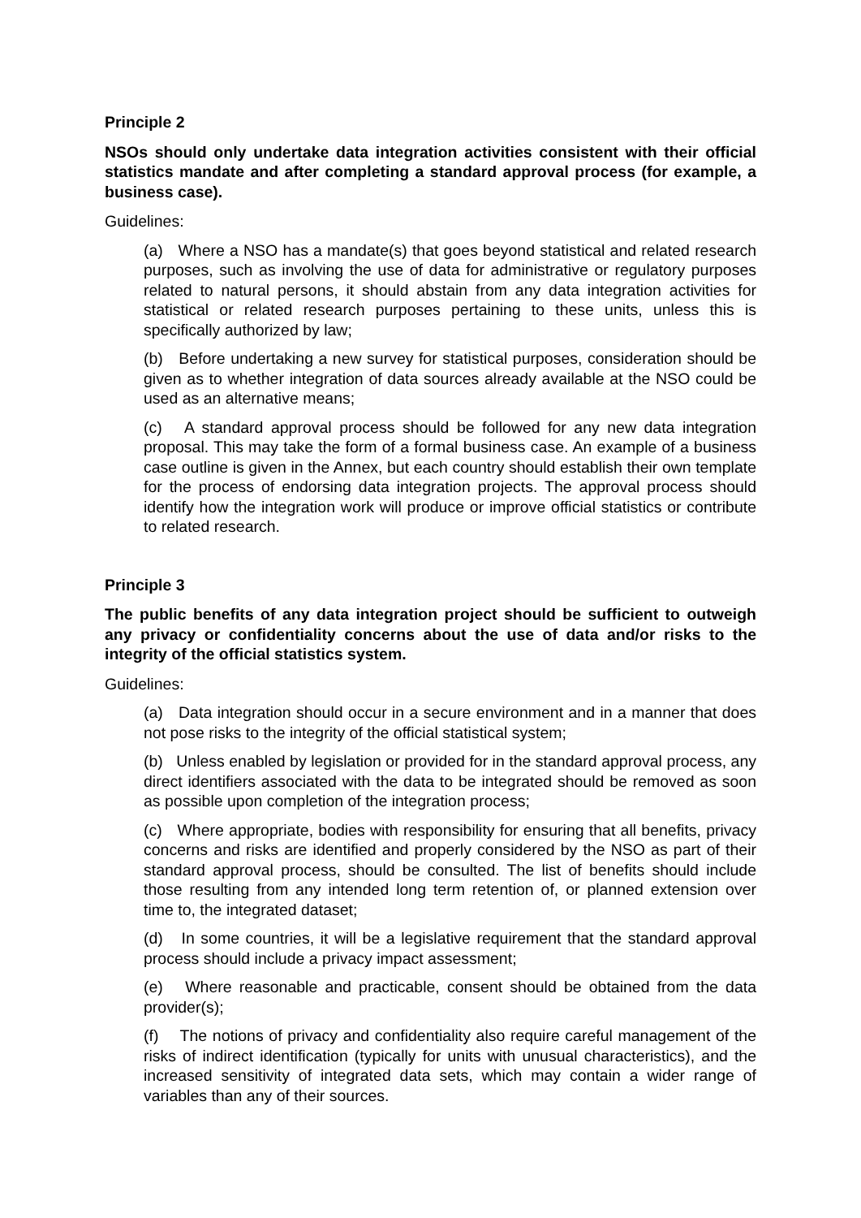Principle 2
NSOs should only undertake data integration activities consistent with their official statistics mandate and after completing a standard approval process (for example, a business case).
Guidelines:
(a) Where a NSO has a mandate(s) that goes beyond statistical and related research purposes, such as involving the use of data for administrative or regulatory purposes related to natural persons, it should abstain from any data integration activities for statistical or related research purposes pertaining to these units, unless this is specifically authorized by law;
(b) Before undertaking a new survey for statistical purposes, consideration should be given as to whether integration of data sources already available at the NSO could be used as an alternative means;
(c) A standard approval process should be followed for any new data integration proposal. This may take the form of a formal business case. An example of a business case outline is given in the Annex, but each country should establish their own template for the process of endorsing data integration projects. The approval process should identify how the integration work will produce or improve official statistics or contribute to related research.
Principle 3
The public benefits of any data integration project should be sufficient to outweigh any privacy or confidentiality concerns about the use of data and/or risks to the integrity of the official statistics system.
Guidelines:
(a) Data integration should occur in a secure environment and in a manner that does not pose risks to the integrity of the official statistical system;
(b) Unless enabled by legislation or provided for in the standard approval process, any direct identifiers associated with the data to be integrated should be removed as soon as possible upon completion of the integration process;
(c) Where appropriate, bodies with responsibility for ensuring that all benefits, privacy concerns and risks are identified and properly considered by the NSO as part of their standard approval process, should be consulted. The list of benefits should include those resulting from any intended long term retention of, or planned extension over time to, the integrated dataset;
(d) In some countries, it will be a legislative requirement that the standard approval process should include a privacy impact assessment;
(e) Where reasonable and practicable, consent should be obtained from the data provider(s);
(f) The notions of privacy and confidentiality also require careful management of the risks of indirect identification (typically for units with unusual characteristics), and the increased sensitivity of integrated data sets, which may contain a wider range of variables than any of their sources.